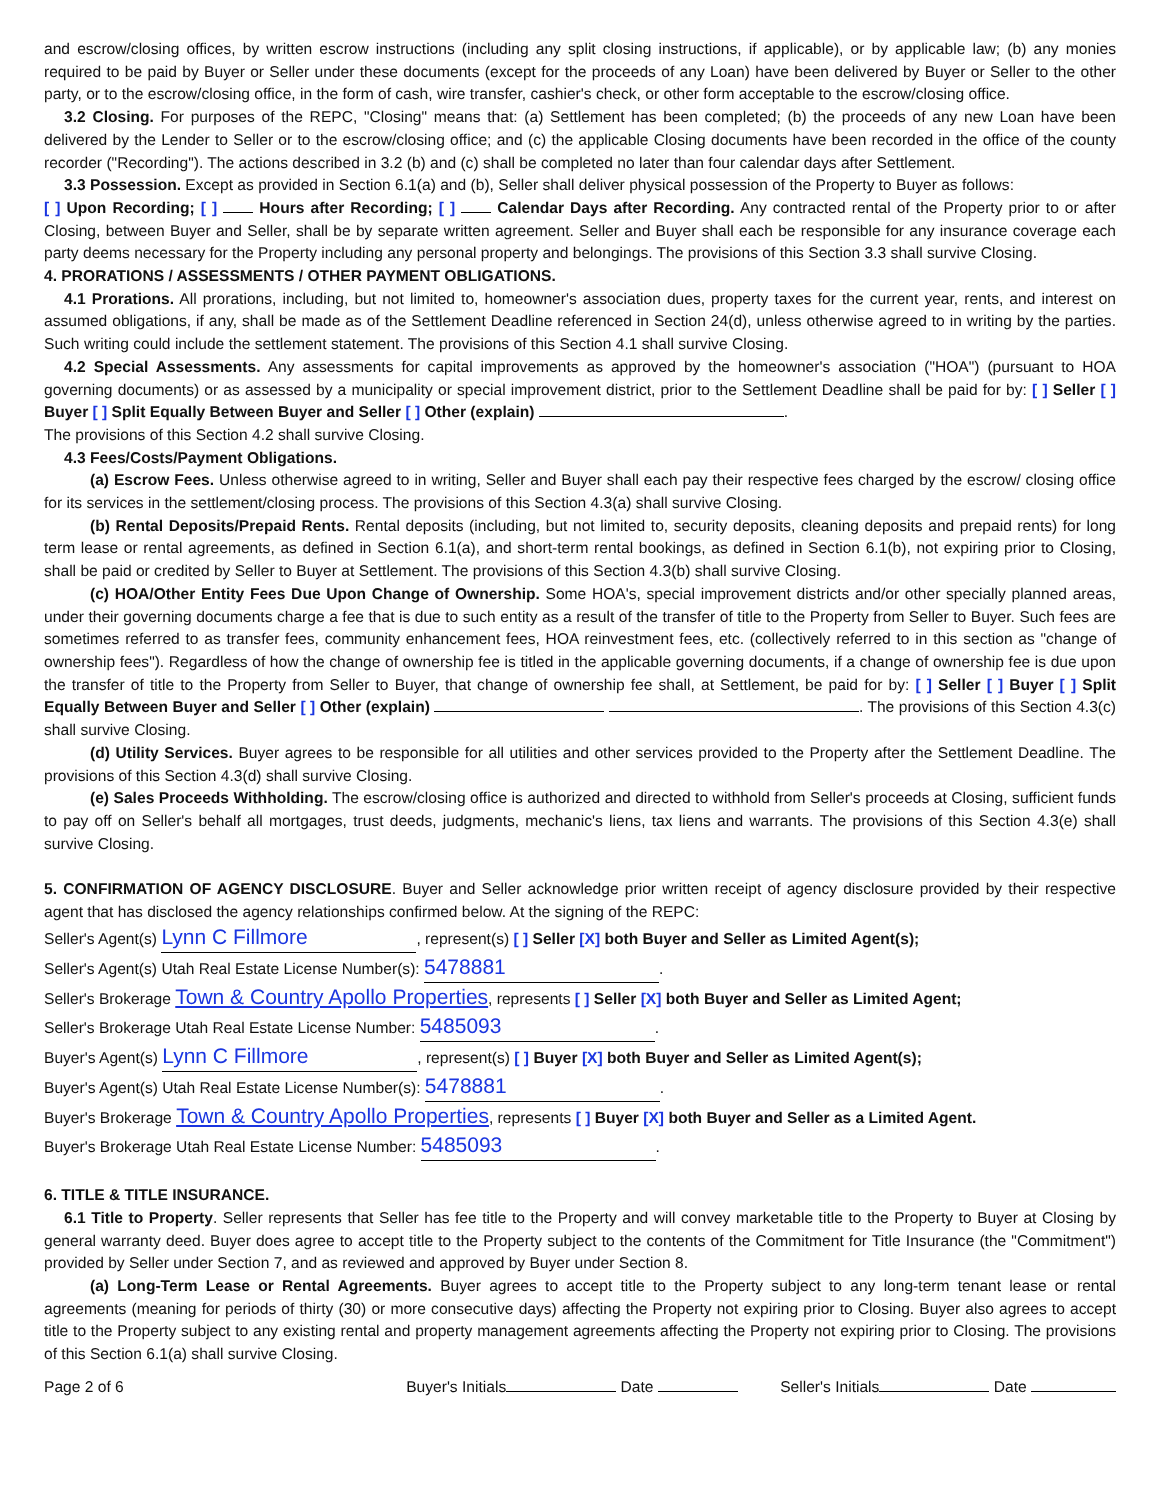and escrow/closing offices, by written escrow instructions (including any split closing instructions, if applicable), or by applicable law; (b) any monies required to be paid by Buyer or Seller under these documents (except for the proceeds of any Loan) have been delivered by Buyer or Seller to the other party, or to the escrow/closing office, in the form of cash, wire transfer, cashier's check, or other form acceptable to the escrow/closing office.
3.2 Closing. For purposes of the REPC, "Closing" means that: (a) Settlement has been completed; (b) the proceeds of any new Loan have been delivered by the Lender to Seller or to the escrow/closing office; and (c) the applicable Closing documents have been recorded in the office of the county recorder ("Recording"). The actions described in 3.2 (b) and (c) shall be completed no later than four calendar days after Settlement.
3.3 Possession. Except as provided in Section 6.1(a) and (b), Seller shall deliver physical possession of the Property to Buyer as follows:
[ ] Upon Recording; [ ] Hours after Recording; [ ] Calendar Days after Recording. Any contracted rental of the Property prior to or after Closing, between Buyer and Seller, shall be by separate written agreement. Seller and Buyer shall each be responsible for any insurance coverage each party deems necessary for the Property including any personal property and belongings. The provisions of this Section 3.3 shall survive Closing.
4. PRORATIONS / ASSESSMENTS / OTHER PAYMENT OBLIGATIONS.
4.1 Prorations. All prorations, including, but not limited to, homeowner's association dues, property taxes for the current year, rents, and interest on assumed obligations, if any, shall be made as of the Settlement Deadline referenced in Section 24(d), unless otherwise agreed to in writing by the parties. Such writing could include the settlement statement. The provisions of this Section 4.1 shall survive Closing.
4.2 Special Assessments. Any assessments for capital improvements as approved by the homeowner's association ("HOA") (pursuant to HOA governing documents) or as assessed by a municipality or special improvement district, prior to the Settlement Deadline shall be paid for by: [ ] Seller [ ] Buyer [ ] Split Equally Between Buyer and Seller [ ] Other (explain) .
The provisions of this Section 4.2 shall survive Closing.
4.3 Fees/Costs/Payment Obligations.
(a) Escrow Fees. Unless otherwise agreed to in writing, Seller and Buyer shall each pay their respective fees charged by the escrow/ closing office for its services in the settlement/closing process. The provisions of this Section 4.3(a) shall survive Closing.
(b) Rental Deposits/Prepaid Rents. Rental deposits (including, but not limited to, security deposits, cleaning deposits and prepaid rents) for long term lease or rental agreements, as defined in Section 6.1(a), and short-term rental bookings, as defined in Section 6.1(b), not expiring prior to Closing, shall be paid or credited by Seller to Buyer at Settlement. The provisions of this Section 4.3(b) shall survive Closing.
(c) HOA/Other Entity Fees Due Upon Change of Ownership. Some HOA's, special improvement districts and/or other specially planned areas, under their governing documents charge a fee that is due to such entity as a result of the transfer of title to the Property from Seller to Buyer. Such fees are sometimes referred to as transfer fees, community enhancement fees, HOA reinvestment fees, etc. (collectively referred to in this section as "change of ownership fees"). Regardless of how the change of ownership fee is titled in the applicable governing documents, if a change of ownership fee is due upon the transfer of title to the Property from Seller to Buyer, that change of ownership fee shall, at Settlement, be paid for by: [ ] Seller [ ] Buyer [ ] Split Equally Between Buyer and Seller [ ] Other (explain) . The provisions of this Section 4.3(c) shall survive Closing.
(d) Utility Services. Buyer agrees to be responsible for all utilities and other services provided to the Property after the Settlement Deadline. The provisions of this Section 4.3(d) shall survive Closing.
(e) Sales Proceeds Withholding. The escrow/closing office is authorized and directed to withhold from Seller's proceeds at Closing, sufficient funds to pay off on Seller's behalf all mortgages, trust deeds, judgments, mechanic's liens, tax liens and warrants. The provisions of this Section 4.3(e) shall survive Closing.
5. CONFIRMATION OF AGENCY DISCLOSURE. Buyer and Seller acknowledge prior written receipt of agency disclosure provided by their respective agent that has disclosed the agency relationships confirmed below. At the signing of the REPC:
Seller's Agent(s) Lynn C Fillmore, represent(s) [ ] Seller [X] both Buyer and Seller as Limited Agent(s);
Seller's Agent(s) Utah Real Estate License Number(s): 5478881.
Seller's Brokerage Town & Country Apollo Properties, represents [ ] Seller [X] both Buyer and Seller as Limited Agent;
Seller's Brokerage Utah Real Estate License Number: 5485093.
Buyer's Agent(s) Lynn C Fillmore, represent(s) [ ] Buyer [X] both Buyer and Seller as Limited Agent(s);
Buyer's Agent(s) Utah Real Estate License Number(s): 5478881.
Buyer's Brokerage Town & Country Apollo Properties, represents [ ] Buyer [X] both Buyer and Seller as a Limited Agent.
Buyer's Brokerage Utah Real Estate License Number: 5485093.
6. TITLE & TITLE INSURANCE.
6.1 Title to Property. Seller represents that Seller has fee title to the Property and will convey marketable title to the Property to Buyer at Closing by general warranty deed. Buyer does agree to accept title to the Property subject to the contents of the Commitment for Title Insurance (the "Commitment") provided by Seller under Section 7, and as reviewed and approved by Buyer under Section 8.
(a) Long-Term Lease or Rental Agreements. Buyer agrees to accept title to the Property subject to any long-term tenant lease or rental agreements (meaning for periods of thirty (30) or more consecutive days) affecting the Property not expiring prior to Closing. Buyer also agrees to accept title to the Property subject to any existing rental and property management agreements affecting the Property not expiring prior to Closing. The provisions of this Section 6.1(a) shall survive Closing.
Page 2 of 6 Buyer's Initials Date Seller's Initials Date